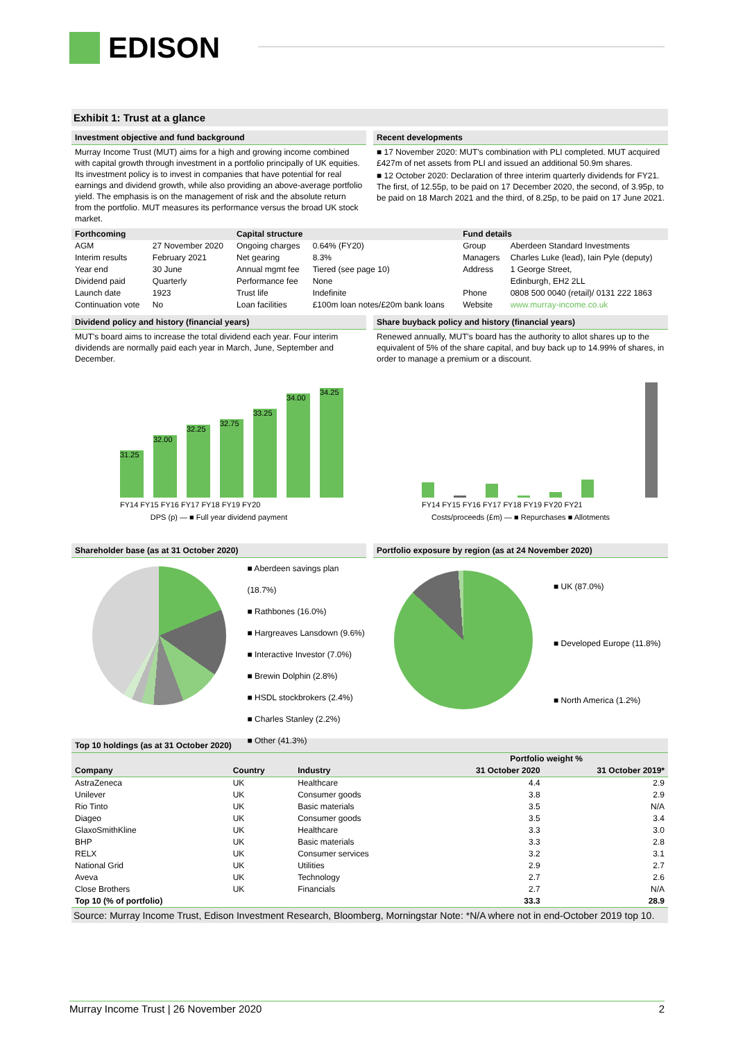EDISON
Exhibit 1: Trust at a glance
Investment objective and fund background
Murray Income Trust (MUT) aims for a high and growing income combined with capital growth through investment in a portfolio principally of UK equities. Its investment policy is to invest in companies that have potential for real earnings and dividend growth, while also providing an above-average portfolio yield. The emphasis is on the management of risk and the absolute return from the portfolio. MUT measures its performance versus the broad UK stock market.
Recent developments
■ 17 November 2020: MUT's combination with PLI completed. MUT acquired £427m of net assets from PLI and issued an additional 50.9m shares.
■ 12 October 2020: Declaration of three interim quarterly dividends for FY21. The first, of 12.55p, to be paid on 17 December 2020, the second, of 3.95p, to be paid on 18 March 2021 and the third, of 8.25p, to be paid on 17 June 2021.
| Forthcoming | | Capital structure | | Fund details | |
| --- | --- | --- | --- | --- | --- |
| AGM | 27 November 2020 | Ongoing charges | 0.64% (FY20) | Group | Aberdeen Standard Investments |
| Interim results | February 2021 | Net gearing | 8.3% | Managers | Charles Luke (lead), Iain Pyle (deputy) |
| Year end | 30 June | Annual mgmt fee | Tiered (see page 10) | Address | 1 George Street, |
| Dividend paid | Quarterly | Performance fee | None | | Edinburgh, EH2 2LL |
| Launch date | 1923 | Trust life | Indefinite | Phone | 0808 500 0040 (retail)/ 0131 222 1863 |
| Continuation vote | No | Loan facilities | £100m loan notes/£20m bank loans | Website | www.murray-income.co.uk |
Dividend policy and history (financial years)
MUT's board aims to increase the total dividend each year. Four interim dividends are normally paid each year in March, June, September and December.
31.25
32.00
32.25
32.75
33.25
34.00
34.25
FY14 FY15 FY16 FY17 FY18 FY19 FY20
DPS (p) — ■ Full year dividend payment
Share buyback policy and history (financial years)
Renewed annually, MUT's board has the authority to allot shares up to the equivalent of 5% of the share capital, and buy back up to 14.99% of shares, in order to manage a premium or a discount.
FY14 FY15 FY16 FY17 FY18 FY19 FY20 FY21
Costs/proceeds (£m) — ■ Repurchases ■ Allotments
Shareholder base (as at 31 October 2020)
■ Aberdeen savings plan (18.7%)
■ Rathbones (16.0%)
■ Hargreaves Lansdown (9.6%)
■ Interactive Investor (7.0%)
■ Brewin Dolphin (2.8%)
■ HSDL stockbrokers (2.4%)
■ Charles Stanley (2.2%)
■ Other (41.3%)
Portfolio exposure by region (as at 24 November 2020)
■ UK (87.0%)
■ Developed Europe (11.8%)
■ North America (1.2%)
Top 10 holdings (as at 31 October 2020)
| | | | Portfolio weight % | |
| --- | --- | --- | --- | --- |
| Company | Country | Industry | 31 October 2020 | 31 October 2019* |
| AstraZeneca | UK | Healthcare | 4.4 | 2.9 |
| Unilever | UK | Consumer goods | 3.8 | 2.9 |
| Rio Tinto | UK | Basic materials | 3.5 | N/A |
| Diageo | UK | Consumer goods | 3.5 | 3.4 |
| GlaxoSmithKline | UK | Healthcare | 3.3 | 3.0 |
| BHP | UK | Basic materials | 3.3 | 2.8 |
| RELX | UK | Consumer services | 3.2 | 3.1 |
| National Grid | UK | Utilities | 2.9 | 2.7 |
| Aveva | UK | Technology | 2.7 | 2.6 |
| Close Brothers | UK | Financials | 2.7 | N/A |
| Top 10 (% of portfolio) | | | 33.3 | 28.9 |
Source: Murray Income Trust, Edison Investment Research, Bloomberg, Morningstar Note: *N/A where not in end-October 2019 top 10.
Murray Income Trust | 26 November 2020 2